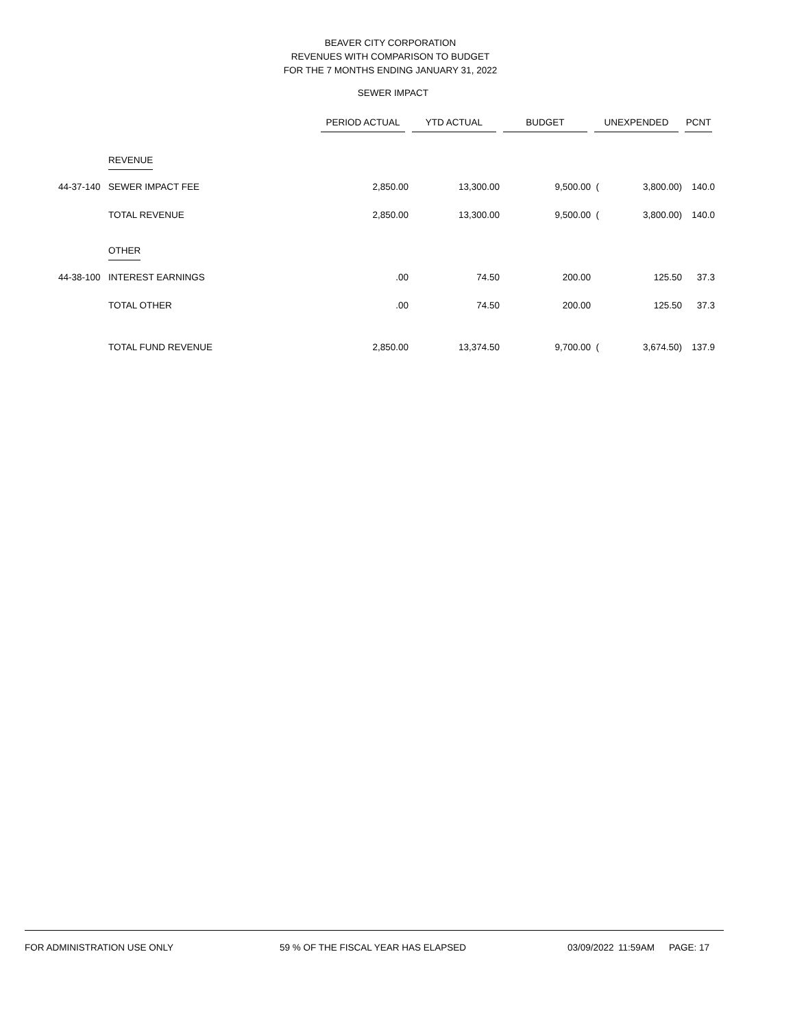BEAVER CITY CORPORATION
REVENUES WITH COMPARISON TO BUDGET
FOR THE 7 MONTHS ENDING JANUARY 31, 2022
SEWER IMPACT
| | | PERIOD ACTUAL | YTD ACTUAL | BUDGET | UNEXPENDED | | PCNT |
| --- | --- | --- | --- | --- | --- | --- | --- |
| | REVENUE | | | | | | |
| 44-37-140 | SEWER IMPACT FEE | 2,850.00 | 13,300.00 | 9,500.00 | ( | 3,800.00) | 140.0 |
| | TOTAL REVENUE | 2,850.00 | 13,300.00 | 9,500.00 | ( | 3,800.00) | 140.0 |
| | OTHER | | | | | | |
| 44-38-100 | INTEREST EARNINGS | .00 | 74.50 | 200.00 | | 125.50 | 37.3 |
| | TOTAL OTHER | .00 | 74.50 | 200.00 | | 125.50 | 37.3 |
| | TOTAL FUND REVENUE | 2,850.00 | 13,374.50 | 9,700.00 | ( | 3,674.50) | 137.9 |
FOR ADMINISTRATION USE ONLY 59 % OF THE FISCAL YEAR HAS ELAPSED 03/09/2022 11:59AM PAGE: 17